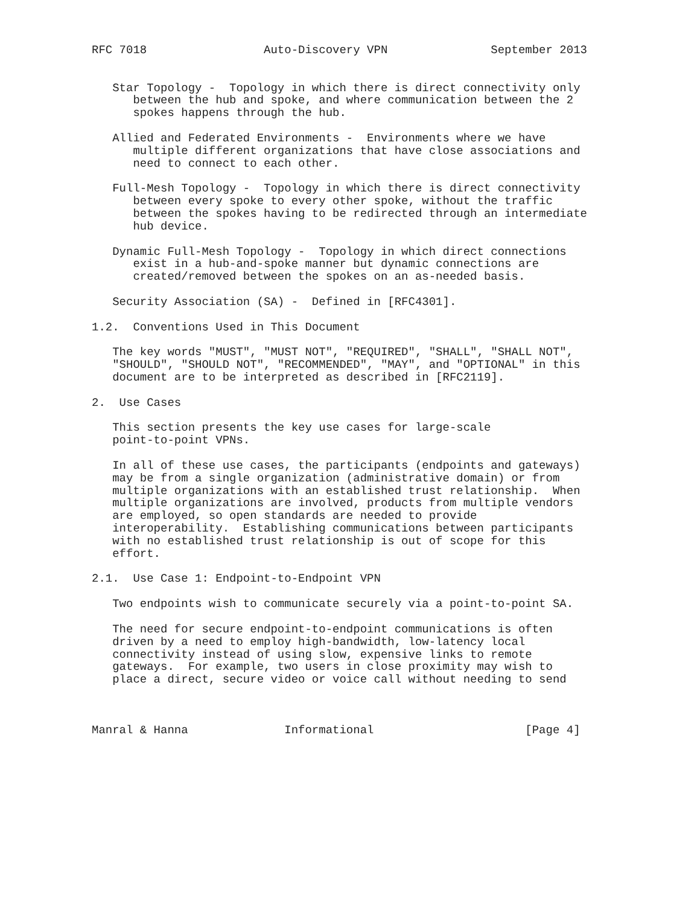RFC 7018                 Auto-Discovery VPN               September 2013


   Star Topology -  Topology in which there is direct connectivity only
      between the hub and spoke, and where communication between the 2
      spokes happens through the hub.

   Allied and Federated Environments -  Environments where we have
      multiple different organizations that have close associations and
      need to connect to each other.

   Full-Mesh Topology -  Topology in which there is direct connectivity
      between every spoke to every other spoke, without the traffic
      between the spokes having to be redirected through an intermediate
      hub device.

   Dynamic Full-Mesh Topology -  Topology in which direct connections
      exist in a hub-and-spoke manner but dynamic connections are
      created/removed between the spokes on an as-needed basis.

   Security Association (SA) -  Defined in [RFC4301].

1.2.  Conventions Used in This Document

   The key words "MUST", "MUST NOT", "REQUIRED", "SHALL", "SHALL NOT",
   "SHOULD", "SHOULD NOT", "RECOMMENDED", "MAY", and "OPTIONAL" in this
   document are to be interpreted as described in [RFC2119].

2.  Use Cases

   This section presents the key use cases for large-scale
   point-to-point VPNs.

   In all of these use cases, the participants (endpoints and gateways)
   may be from a single organization (administrative domain) or from
   multiple organizations with an established trust relationship.  When
   multiple organizations are involved, products from multiple vendors
   are employed, so open standards are needed to provide
   interoperability.  Establishing communications between participants
   with no established trust relationship is out of scope for this
   effort.

2.1.  Use Case 1: Endpoint-to-Endpoint VPN

   Two endpoints wish to communicate securely via a point-to-point SA.

   The need for secure endpoint-to-endpoint communications is often
   driven by a need to employ high-bandwidth, low-latency local
   connectivity instead of using slow, expensive links to remote
   gateways.  For example, two users in close proximity may wish to
   place a direct, secure video or voice call without needing to send



Manral & Hanna              Informational                      [Page 4]